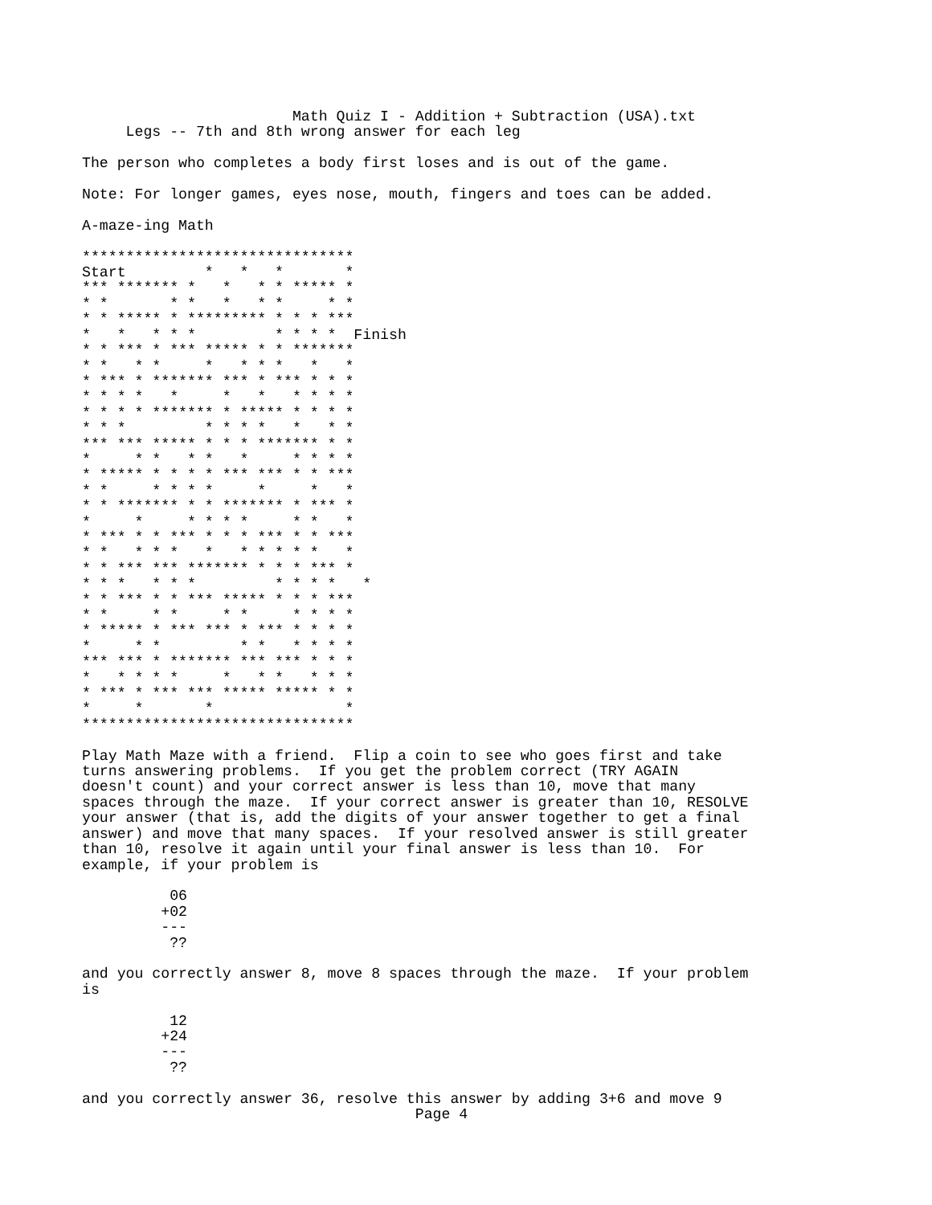Math Quiz I - Addition + Subtraction (USA).txt
     Legs -- 7th and 8th wrong answer for each leg

The person who completes a body first loses and is out of the game.

Note: For longer games, eyes nose, mouth, fingers and toes can be added.

A-maze-ing Math

*******************************
Start         *   *   *       *
*** ******* *   *   * * ***** *
* *       * *   *   * *     * *
* * ***** * ********* * * * ***
*   *   * * *         * * * *  Finish
* * *** * *** ***** * * *******
* *   * *     *   * * *   *   *
* *** * ******* *** * *** * * *
* * * *   *     *   *   * * * *
* * * * ******* * ***** * * * *
* * *         * * * *   *   * *
*** *** ***** * * * ******* * *
*     * *   * *   *     * * * *
* ***** * * * * *** *** * * ***
* *     * * * *     *     *   *
* * ******* * * ******* * *** *
*     *     * * * *     * *   *
* *** * * *** * * * *** * * ***
* *   * * *   *   * * * * *   *
* * *** *** ******* * * * *** *
* * *   * * *         * * * *   *
* * *** * * *** ***** * * * ***
* *     * *     * *     * * * *
* ***** * *** *** * *** * * * *
*     * *         * *   * * * *
*** *** * ******* *** *** * * *
*   * * * *     *   * *   * * *
* *** * *** *** ***** ***** * *
*     *       *               *
*******************************

Play Math Maze with a friend.  Flip a coin to see who goes first and take
turns answering problems.  If you get the problem correct (TRY AGAIN
doesn't count) and your correct answer is less than 10, move that many
spaces through the maze.  If your correct answer is greater than 10, RESOLVE
your answer (that is, add the digits of your answer together to get a final
answer) and move that many spaces.  If your resolved answer is still greater
than 10, resolve it again until your final answer is less than 10.  For
example, if your problem is

          06
         +02
         ---
          ??

and you correctly answer 8, move 8 spaces through the maze.  If your problem
is

          12
         +24
         ---
          ??

and you correctly answer 36, resolve this answer by adding 3+6 and move 9
                                      Page 4